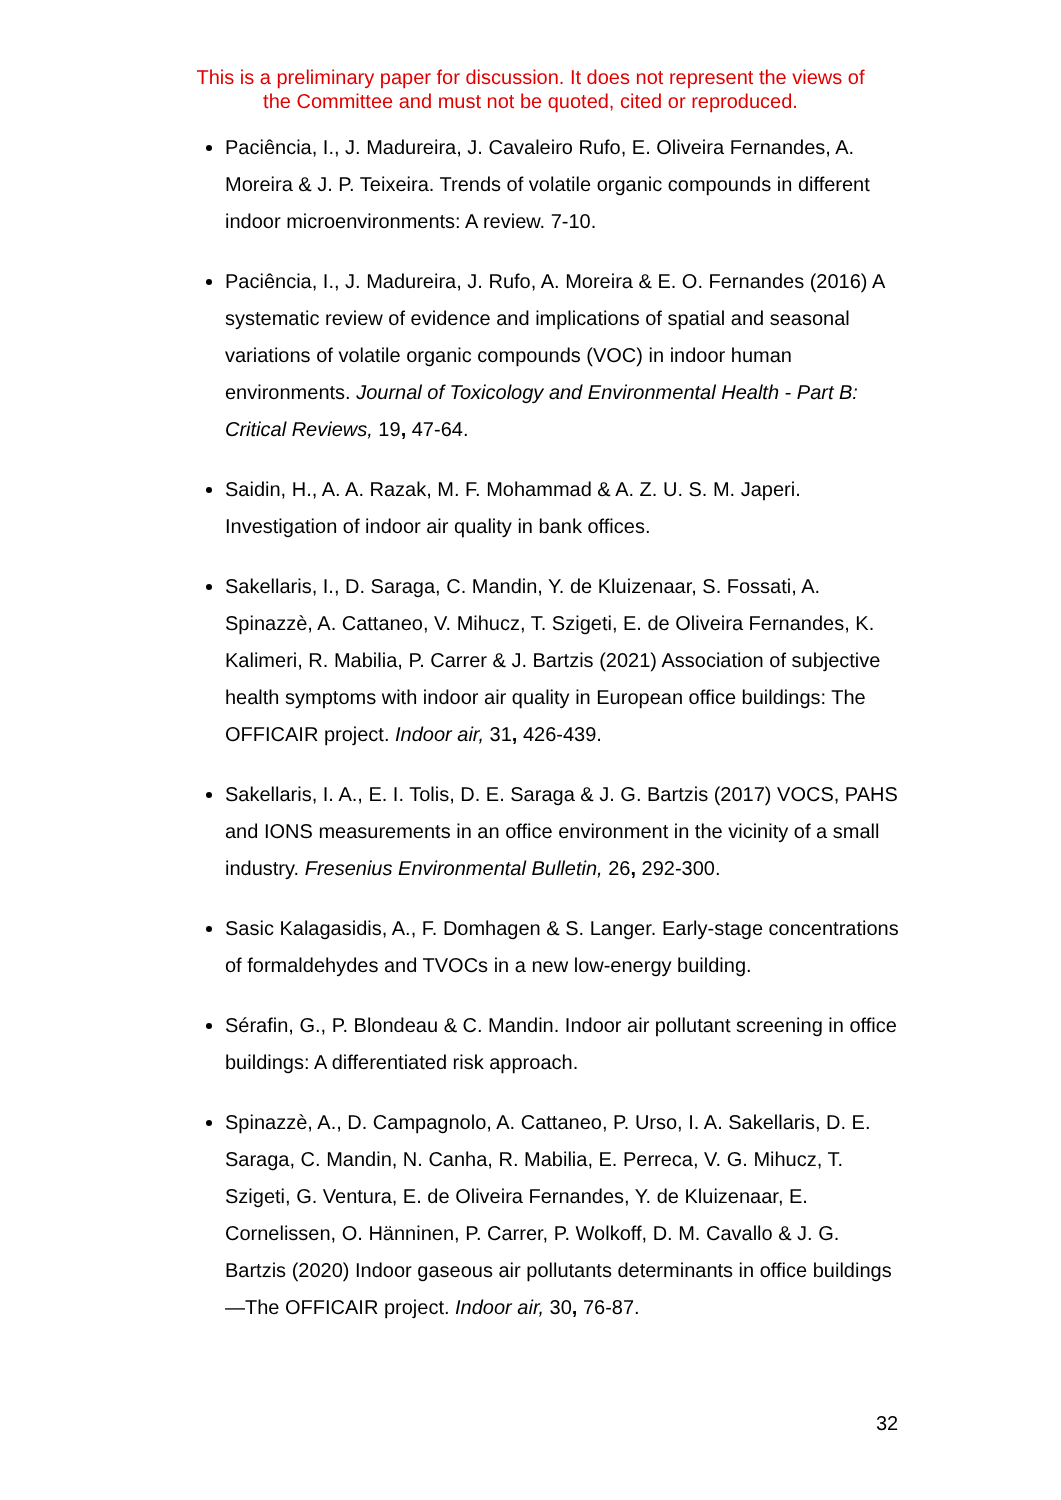This is a preliminary paper for discussion. It does not represent the views of
the Committee and must not be quoted, cited or reproduced.
Paciência, I., J. Madureira, J. Cavaleiro Rufo, E. Oliveira Fernandes, A. Moreira & J. P. Teixeira. Trends of volatile organic compounds in different indoor microenvironments: A review. 7-10.
Paciência, I., J. Madureira, J. Rufo, A. Moreira & E. O. Fernandes (2016) A systematic review of evidence and implications of spatial and seasonal variations of volatile organic compounds (VOC) in indoor human environments. Journal of Toxicology and Environmental Health - Part B: Critical Reviews, 19, 47-64.
Saidin, H., A. A. Razak, M. F. Mohammad & A. Z. U. S. M. Japeri. Investigation of indoor air quality in bank offices.
Sakellaris, I., D. Saraga, C. Mandin, Y. de Kluizenaar, S. Fossati, A. Spinazzè, A. Cattaneo, V. Mihucz, T. Szigeti, E. de Oliveira Fernandes, K. Kalimeri, R. Mabilia, P. Carrer & J. Bartzis (2021) Association of subjective health symptoms with indoor air quality in European office buildings: The OFFICAIR project. Indoor air, 31, 426-439.
Sakellaris, I. A., E. I. Tolis, D. E. Saraga & J. G. Bartzis (2017) VOCS, PAHS and IONS measurements in an office environment in the vicinity of a small industry. Fresenius Environmental Bulletin, 26, 292-300.
Sasic Kalagasidis, A., F. Domhagen & S. Langer. Early-stage concentrations of formaldehydes and TVOCs in a new low-energy building.
Sérafin, G., P. Blondeau & C. Mandin. Indoor air pollutant screening in office buildings: A differentiated risk approach.
Spinazzè, A., D. Campagnolo, A. Cattaneo, P. Urso, I. A. Sakellaris, D. E. Saraga, C. Mandin, N. Canha, R. Mabilia, E. Perreca, V. G. Mihucz, T. Szigeti, G. Ventura, E. de Oliveira Fernandes, Y. de Kluizenaar, E. Cornelissen, O. Hänninen, P. Carrer, P. Wolkoff, D. M. Cavallo & J. G. Bartzis (2020) Indoor gaseous air pollutants determinants in office buildings—The OFFICAIR project. Indoor air, 30, 76-87.
32